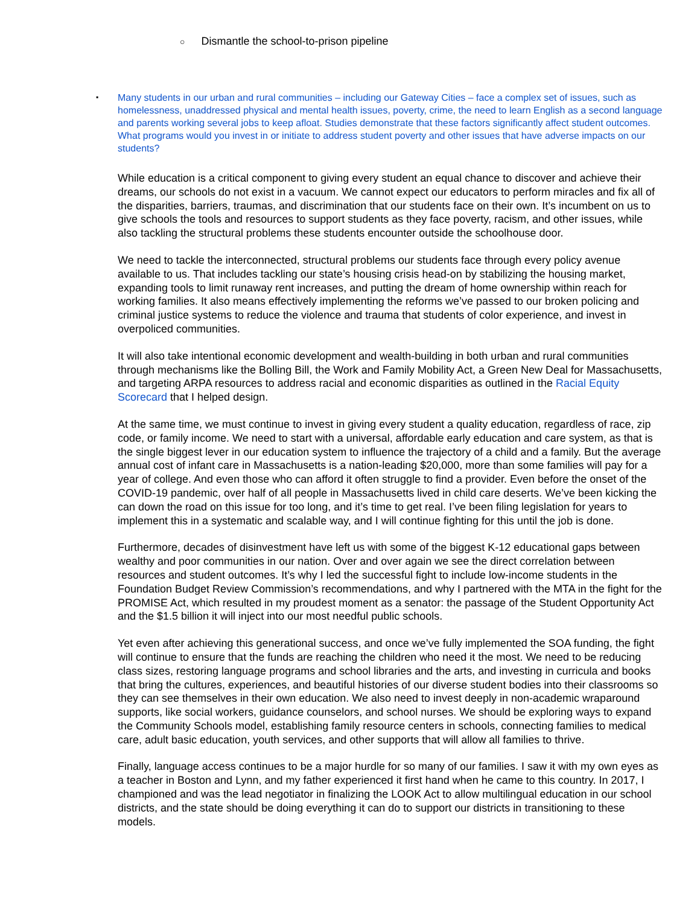○ Dismantle the school-to-prison pipeline
▪ Many students in our urban and rural communities – including our Gateway Cities – face a complex set of issues, such as homelessness, unaddressed physical and mental health issues, poverty, crime, the need to learn English as a second language and parents working several jobs to keep afloat. Studies demonstrate that these factors significantly affect student outcomes. What programs would you invest in or initiate to address student poverty and other issues that have adverse impacts on our students?
While education is a critical component to giving every student an equal chance to discover and achieve their dreams, our schools do not exist in a vacuum. We cannot expect our educators to perform miracles and fix all of the disparities, barriers, traumas, and discrimination that our students face on their own. It’s incumbent on us to give schools the tools and resources to support students as they face poverty, racism, and other issues, while also tackling the structural problems these students encounter outside the schoolhouse door.
We need to tackle the interconnected, structural problems our students face through every policy avenue available to us. That includes tackling our state’s housing crisis head-on by stabilizing the housing market, expanding tools to limit runaway rent increases, and putting the dream of home ownership within reach for working families. It also means effectively implementing the reforms we’ve passed to our broken policing and criminal justice systems to reduce the violence and trauma that students of color experience, and invest in overpoliced communities.
It will also take intentional economic development and wealth-building in both urban and rural communities through mechanisms like the Bolling Bill, the Work and Family Mobility Act, a Green New Deal for Massachusetts, and targeting ARPA resources to address racial and economic disparities as outlined in the Racial Equity Scorecard that I helped design.
At the same time, we must continue to invest in giving every student a quality education, regardless of race, zip code, or family income. We need to start with a universal, affordable early education and care system, as that is the single biggest lever in our education system to influence the trajectory of a child and a family. But the average annual cost of infant care in Massachusetts is a nation-leading $20,000, more than some families will pay for a year of college. And even those who can afford it often struggle to find a provider. Even before the onset of the COVID-19 pandemic, over half of all people in Massachusetts lived in child care deserts. We’ve been kicking the can down the road on this issue for too long, and it’s time to get real. I’ve been filing legislation for years to implement this in a systematic and scalable way, and I will continue fighting for this until the job is done.
Furthermore, decades of disinvestment have left us with some of the biggest K-12 educational gaps between wealthy and poor communities in our nation. Over and over again we see the direct correlation between resources and student outcomes. It’s why I led the successful fight to include low-income students in the Foundation Budget Review Commission’s recommendations, and why I partnered with the MTA in the fight for the PROMISE Act, which resulted in my proudest moment as a senator: the passage of the Student Opportunity Act and the $1.5 billion it will inject into our most needful public schools.
Yet even after achieving this generational success, and once we’ve fully implemented the SOA funding, the fight will continue to ensure that the funds are reaching the children who need it the most. We need to be reducing class sizes, restoring language programs and school libraries and the arts, and investing in curricula and books that bring the cultures, experiences, and beautiful histories of our diverse student bodies into their classrooms so they can see themselves in their own education. We also need to invest deeply in non-academic wraparound supports, like social workers, guidance counselors, and school nurses. We should be exploring ways to expand the Community Schools model, establishing family resource centers in schools, connecting families to medical care, adult basic education, youth services, and other supports that will allow all families to thrive.
Finally, language access continues to be a major hurdle for so many of our families. I saw it with my own eyes as a teacher in Boston and Lynn, and my father experienced it first hand when he came to this country. In 2017, I championed and was the lead negotiator in finalizing the LOOK Act to allow multilingual education in our school districts, and the state should be doing everything it can do to support our districts in transitioning to these models.